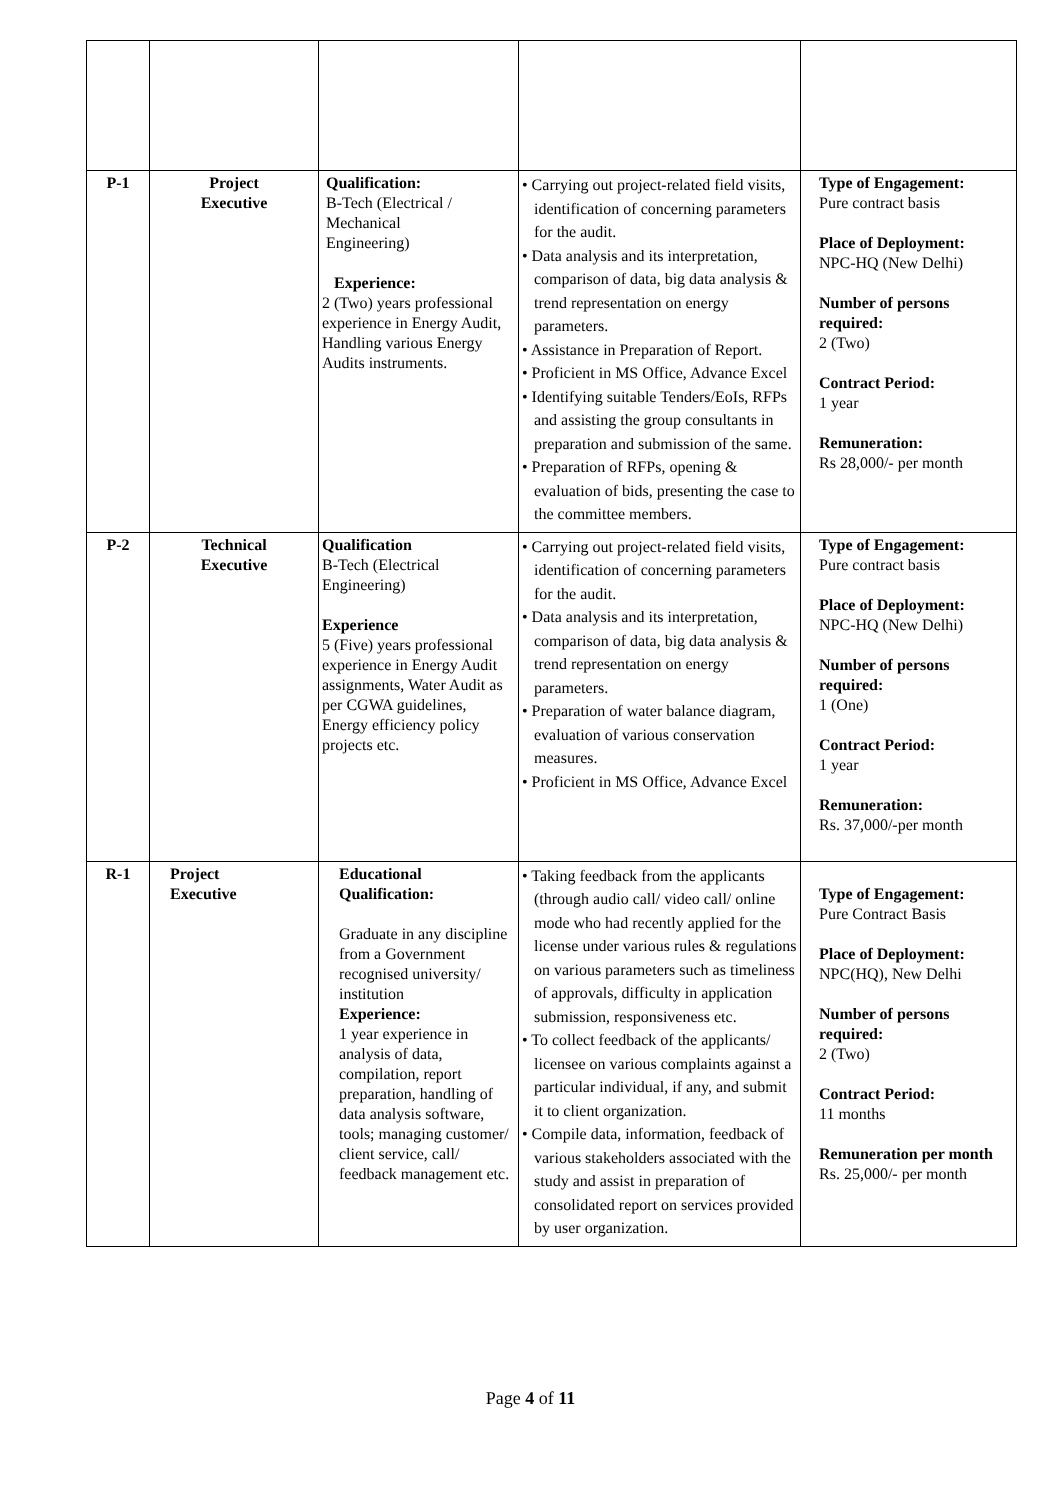| P-1 | Project Executive | Qualification: B-Tech (Electrical / Mechanical Engineering) Experience: 2 (Two) years professional experience in Energy Audit, Handling various Energy Audits instruments. | • Carrying out project-related field visits, identification of concerning parameters for the audit. • Data analysis and its interpretation, comparison of data, big data analysis & trend representation on energy parameters. • Assistance in Preparation of Report. • Proficient in MS Office, Advance Excel • Identifying suitable Tenders/EoIs, RFPs and assisting the group consultants in preparation and submission of the same. • Preparation of RFPs, opening & evaluation of bids, presenting the case to the committee members. | Type of Engagement: Pure contract basis Place of Deployment: NPC-HQ (New Delhi) Number of persons required: 2 (Two) Contract Period: 1 year Remuneration: Rs 28,000/- per month |
| P-2 | Technical Executive | Qualification B-Tech (Electrical Engineering) Experience 5 (Five) years professional experience in Energy Audit assignments, Water Audit as per CGWA guidelines, Energy efficiency policy projects etc. | • Carrying out project-related field visits, identification of concerning parameters for the audit. • Data analysis and its interpretation, comparison of data, big data analysis & trend representation on energy parameters. • Preparation of water balance diagram, evaluation of various conservation measures. • Proficient in MS Office, Advance Excel | Type of Engagement: Pure contract basis Place of Deployment: NPC-HQ (New Delhi) Number of persons required: 1 (One) Contract Period: 1 year Remuneration: Rs. 37,000/-per month |
| R-1 | Project Executive | Educational Qualification: Graduate in any discipline from a Government recognised university/ institution Experience: 1 year experience in analysis of data, compilation, report preparation, handling of data analysis software, tools; managing customer/ client service, call/ feedback management etc. | • Taking feedback from the applicants (through audio call/ video call/ online mode who had recently applied for the license under various rules & regulations on various parameters such as timeliness of approvals, difficulty in application submission, responsiveness etc. • To collect feedback of the applicants/ licensee on various complaints against a particular individual, if any, and submit it to client organization. • Compile data, information, feedback of various stakeholders associated with the study and assist in preparation of consolidated report on services provided by user organization. | Type of Engagement: Pure Contract Basis Place of Deployment: NPC(HQ), New Delhi Number of persons required: 2 (Two) Contract Period: 11 months Remuneration per month Rs. 25,000/- per month |
Page 4 of 11